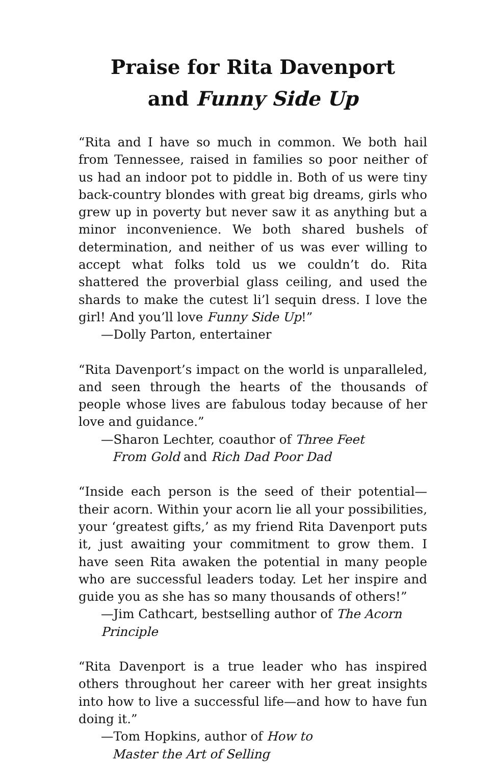Praise for Rita Davenport
and Funny Side Up
“Rita and I have so much in common. We both hail from Tennessee, raised in families so poor neither of us had an indoor pot to piddle in. Both of us were tiny back-country blondes with great big dreams, girls who grew up in poverty but never saw it as anything but a minor inconvenience. We both shared bushels of determination, and neither of us was ever willing to accept what folks told us we couldn’t do. Rita shattered the proverbial glass ceiling, and used the shards to make the cutest li’l sequin dress. I love the girl! And you’ll love Funny Side Up!”
—Dolly Parton, entertainer
“Rita Davenport’s impact on the world is unparalleled, and seen through the hearts of the thousands of people whose lives are fabulous today because of her love and guidance.”
—Sharon Lechter, coauthor of Three Feet
From Gold and Rich Dad Poor Dad
“Inside each person is the seed of their potential—their acorn. Within your acorn lie all your possibilities, your ‘greatest gifts,’ as my friend Rita Davenport puts it, just awaiting your commitment to grow them. I have seen Rita awaken the potential in many people who are successful leaders today. Let her inspire and guide you as she has so many thousands of others!”
—Jim Cathcart, bestselling author of The Acorn Principle
“Rita Davenport is a true leader who has inspired others throughout her career with her great insights into how to live a successful life—and how to have fun doing it.”
—Tom Hopkins, author of How to
Master the Art of Selling